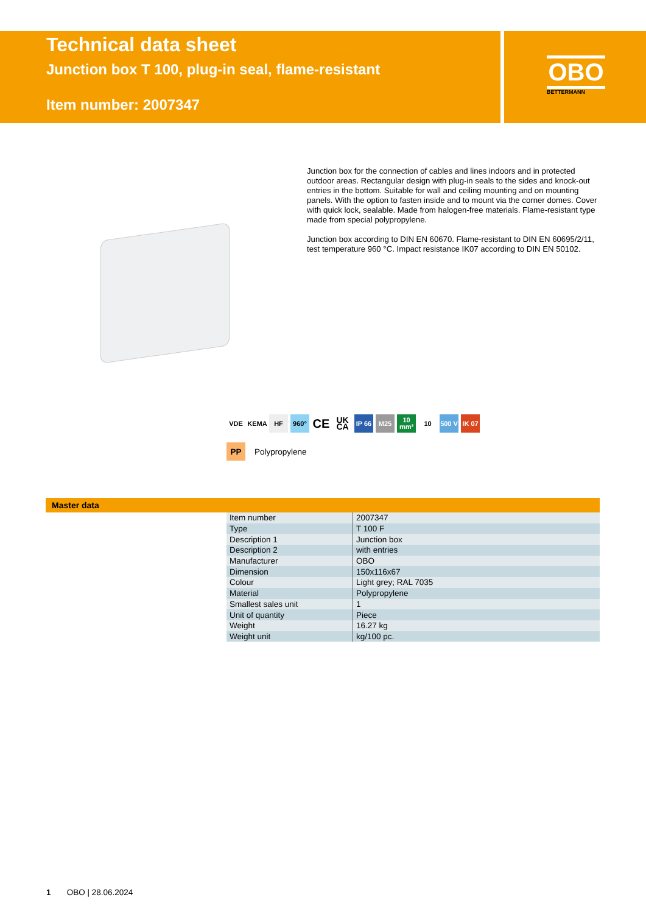Technical data sheet
Junction box T 100, plug-in seal, flame-resistant
Item number: 2007347
OBO
BETTERMANN
Junction box for the connection of cables and lines indoors and in protected outdoor areas. Rectangular design with plug-in seals to the sides and knock-out entries in the bottom. Suitable for wall and ceiling mounting and on mounting panels. With the option to fasten inside and to mount via the corner domes. Cover with quick lock, sealable. Made from halogen-free materials. Flame-resistant type made from special polypropylene.
Junction box according to DIN EN 60670. Flame-resistant to DIN EN 60695/2/11, test temperature 960 °C. Impact resistance IK07 according to DIN EN 50102.
VDE KEMA HF 960° CE UK CA IP 66 M25 10 mm² 10 500 V IK 07
PP Polypropylene
Master data
| Item number | 2007347 |
| Type | T 100 F |
| Description 1 | Junction box |
| Description 2 | with entries |
| Manufacturer | OBO |
| Dimension | 150x116x67 |
| Colour | Light grey; RAL 7035 |
| Material | Polypropylene |
| Smallest sales unit | 1 |
| Unit of quantity | Piece |
| Weight | 16.27 kg |
| Weight unit | kg/100 pc. |
1 OBO | 28.06.2024